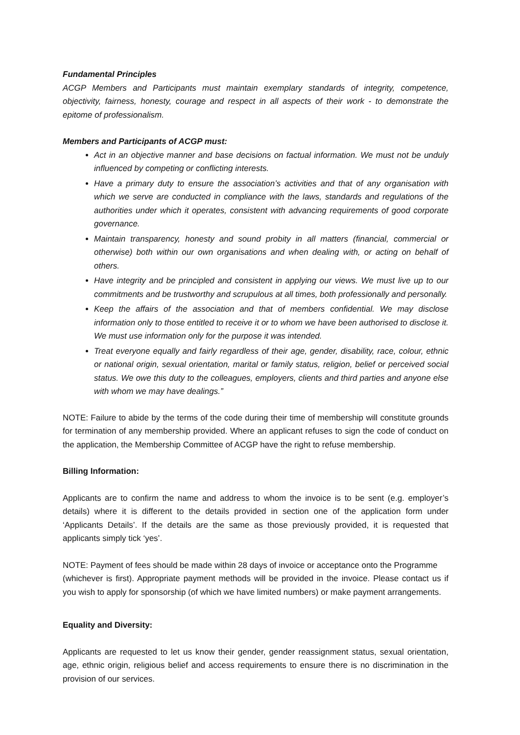Fundamental Principles
ACGP Members and Participants must maintain exemplary standards of integrity, competence, objectivity, fairness, honesty, courage and respect in all aspects of their work - to demonstrate the epitome of professionalism.
Members and Participants of ACGP must:
Act in an objective manner and base decisions on factual information. We must not be unduly influenced by competing or conflicting interests.
Have a primary duty to ensure the association’s activities and that of any organisation with which we serve are conducted in compliance with the laws, standards and regulations of the authorities under which it operates, consistent with advancing requirements of good corporate governance.
Maintain transparency, honesty and sound probity in all matters (financial, commercial or otherwise) both within our own organisations and when dealing with, or acting on behalf of others.
Have integrity and be principled and consistent in applying our views. We must live up to our commitments and be trustworthy and scrupulous at all times, both professionally and personally.
Keep the affairs of the association and that of members confidential. We may disclose information only to those entitled to receive it or to whom we have been authorised to disclose it. We must use information only for the purpose it was intended.
Treat everyone equally and fairly regardless of their age, gender, disability, race, colour, ethnic or national origin, sexual orientation, marital or family status, religion, belief or perceived social status. We owe this duty to the colleagues, employers, clients and third parties and anyone else with whom we may have dealings.”
NOTE: Failure to abide by the terms of the code during their time of membership will constitute grounds for termination of any membership provided. Where an applicant refuses to sign the code of conduct on the application, the Membership Committee of ACGP have the right to refuse membership.
Billing Information:
Applicants are to confirm the name and address to whom the invoice is to be sent (e.g. employer’s details) where it is different to the details provided in section one of the application form under ‘Applicants Details’. If the details are the same as those previously provided, it is requested that applicants simply tick ‘yes’.
NOTE: Payment of fees should be made within 28 days of invoice or acceptance onto the Programme
(whichever is first). Appropriate payment methods will be provided in the invoice. Please contact us if you wish to apply for sponsorship (of which we have limited numbers) or make payment arrangements.
Equality and Diversity:
Applicants are requested to let us know their gender, gender reassignment status, sexual orientation, age, ethnic origin, religious belief and access requirements to ensure there is no discrimination in the provision of our services.